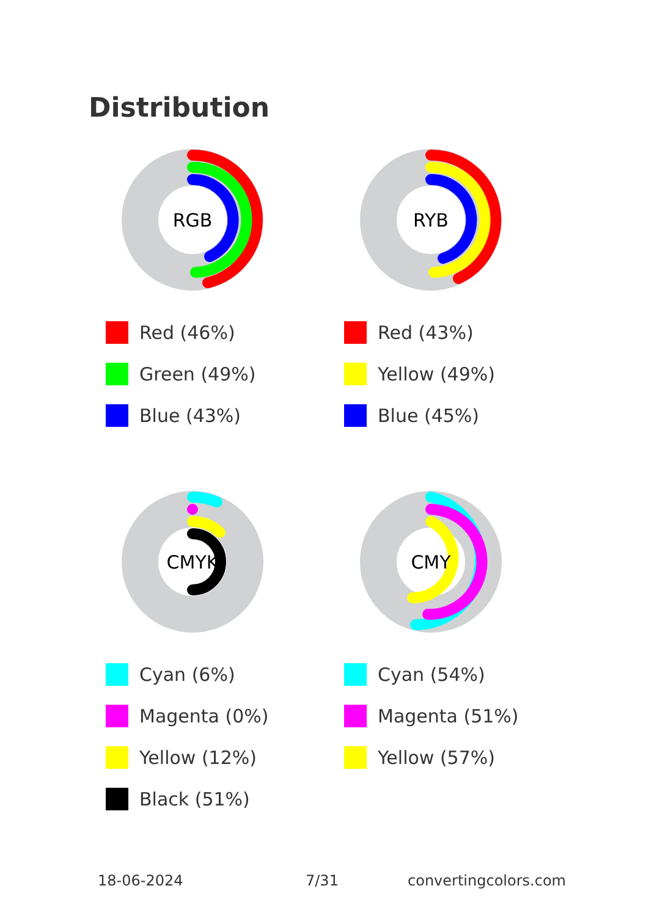Distribution
RGB
Red (46%)
Green (49%)
Blue (43%)
RYB
Red (43%)
Yellow (49%)
Blue (45%)
CMYK
Cyan (6%)
Magenta (0%)
Yellow (12%)
Black (51%)
CMY
Cyan (54%)
Magenta (51%)
Yellow (57%)
18-06-2024 7/31 convertingcolors.com